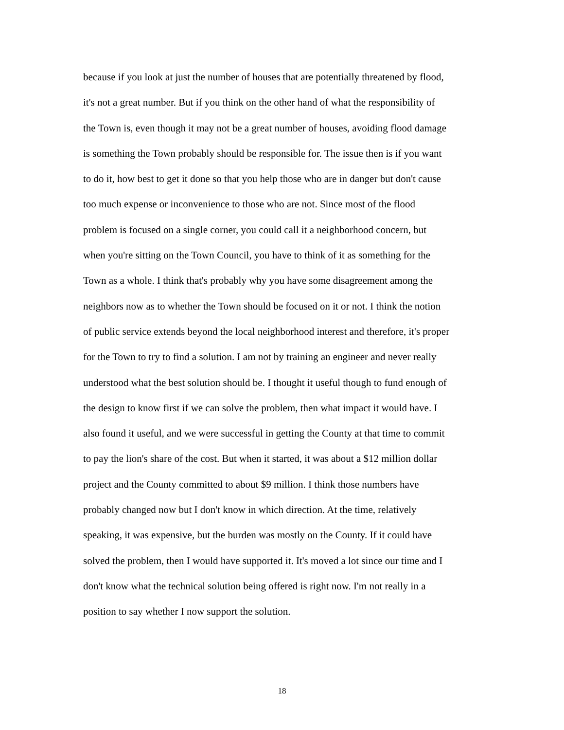because if you look at just the number of houses that are potentially threatened by flood, it's not a great number. But if you think on the other hand of what the responsibility of the Town is, even though it may not be a great number of houses, avoiding flood damage is something the Town probably should be responsible for. The issue then is if you want to do it, how best to get it done so that you help those who are in danger but don't cause too much expense or inconvenience to those who are not. Since most of the flood problem is focused on a single corner, you could call it a neighborhood concern, but when you're sitting on the Town Council, you have to think of it as something for the Town as a whole. I think that's probably why you have some disagreement among the neighbors now as to whether the Town should be focused on it or not. I think the notion of public service extends beyond the local neighborhood interest and therefore, it's proper for the Town to try to find a solution. I am not by training an engineer and never really understood what the best solution should be. I thought it useful though to fund enough of the design to know first if we can solve the problem, then what impact it would have. I also found it useful, and we were successful in getting the County at that time to commit to pay the lion's share of the cost. But when it started, it was about a $12 million dollar project and the County committed to about $9 million. I think those numbers have probably changed now but I don't know in which direction. At the time, relatively speaking, it was expensive, but the burden was mostly on the County. If it could have solved the problem, then I would have supported it. It's moved a lot since our time and I don't know what the technical solution being offered is right now. I'm not really in a position to say whether I now support the solution.
18